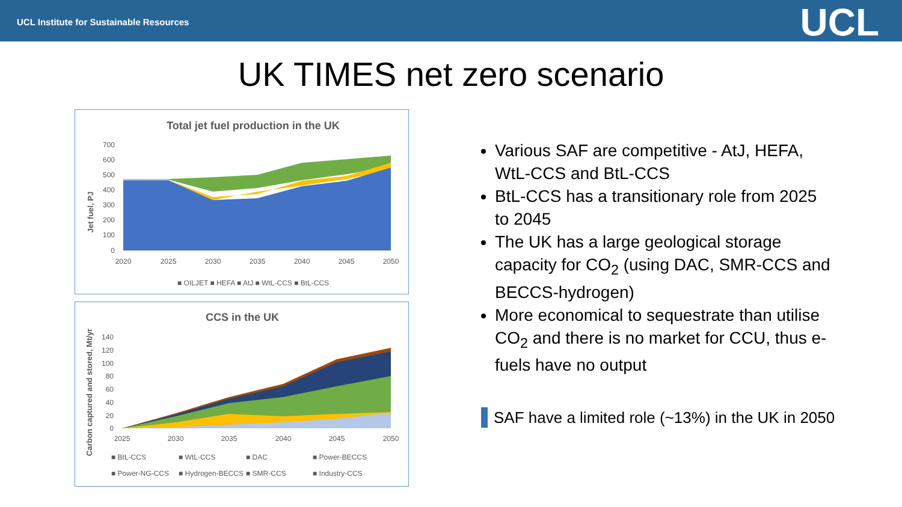UCL Institute for Sustainable Resources
UCL
UK TIMES net zero scenario
Total jet fuel production in the UK
Jet fuel, PJ
700
600
500
400
300
200
100
0
2020
2025
2030
2035
2040
2045
2050
■ OILJET ■ HEFA ■ AtJ ■ WtL-CCS ■ BtL-CCS
CCS in the UK
Carbon captured and stored, Mt/yr
140
120
100
80
60
40
20
0
2025
2030
2035
2040
2045
2050
■ BtL-CCS
■ WtL-CCS
■ DAC
■ Power-BECCS
■ Power-NG-CCS
■ Hydrogen-BECCS
■ SMR-CCS
■ Industry-CCS
Various SAF are competitive - AtJ, HEFA, WtL-CCS and BtL-CCS
BtL-CCS has a transitionary role from 2025 to 2045
The UK has a large geological storage capacity for CO<sub>2</sub> (using DAC, SMR-CCS and BECCS-hydrogen)
More economical to sequestrate than utilise CO<sub>2</sub> and there is no market for CCU, thus e-fuels have no output
SAF have a limited role (~13%) in the UK in 2050